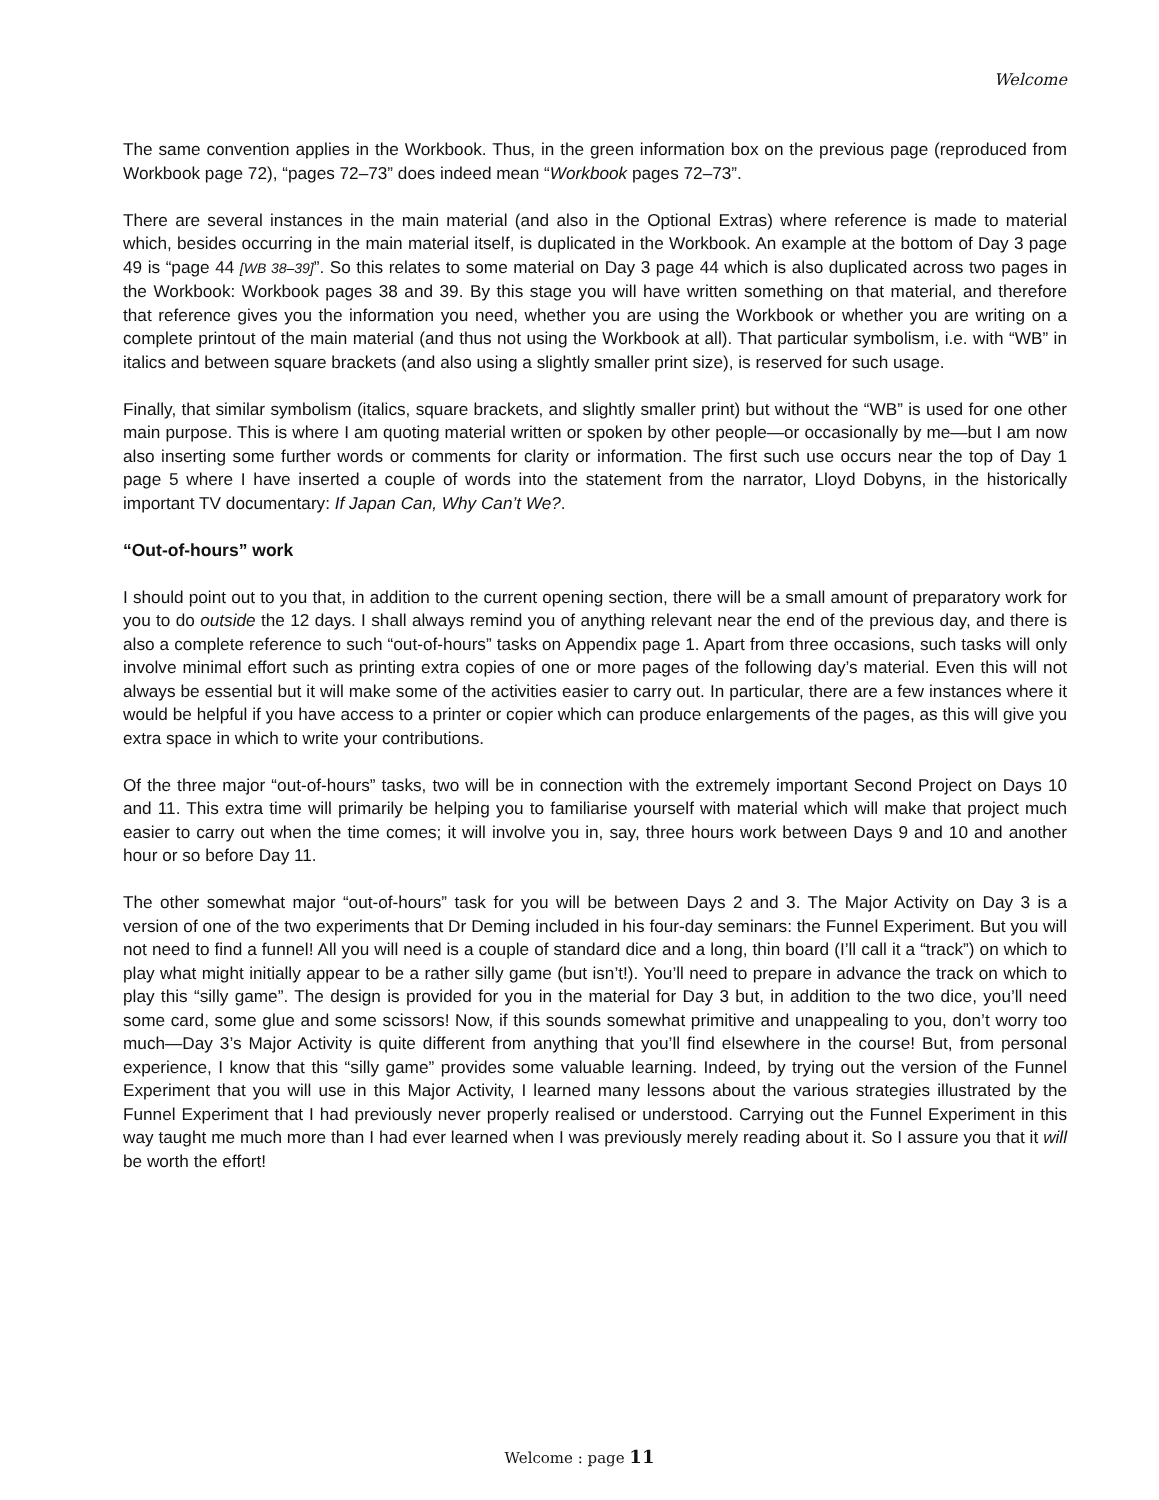Welcome
The same convention applies in the Workbook. Thus, in the green information box on the previous page (reproduced from Workbook page 72), “pages 72–73” does indeed mean “Workbook pages 72–73”.
There are several instances in the main material (and also in the Optional Extras) where reference is made to material which, besides occurring in the main material itself, is duplicated in the Workbook. An example at the bottom of Day 3 page 49 is “page 44 [WB 38–39]”. So this relates to some material on Day 3 page 44 which is also duplicated across two pages in the Workbook: Workbook pages 38 and 39. By this stage you will have written something on that material, and therefore that reference gives you the information you need, whether you are using the Workbook or whether you are writing on a complete printout of the main material (and thus not using the Workbook at all). That particular symbolism, i.e. with “WB” in italics and between square brackets (and also using a slightly smaller print size), is reserved for such usage.
Finally, that similar symbolism (italics, square brackets, and slightly smaller print) but without the “WB” is used for one other main purpose. This is where I am quoting material written or spoken by other people—or occasionally by me—but I am now also inserting some further words or comments for clarity or information. The first such use occurs near the top of Day 1 page 5 where I have inserted a couple of words into the statement from the narrator, Lloyd Dobyns, in the historically important TV documentary: If Japan Can, Why Can’t We?.
“Out-of-hours” work
I should point out to you that, in addition to the current opening section, there will be a small amount of preparatory work for you to do outside the 12 days. I shall always remind you of anything relevant near the end of the previous day, and there is also a complete reference to such “out-of-hours” tasks on Appendix page 1. Apart from three occasions, such tasks will only involve minimal effort such as printing extra copies of one or more pages of the following day’s material. Even this will not always be essential but it will make some of the activities easier to carry out. In particular, there are a few instances where it would be helpful if you have access to a printer or copier which can produce enlargements of the pages, as this will give you extra space in which to write your contributions.
Of the three major “out-of-hours” tasks, two will be in connection with the extremely important Second Project on Days 10 and 11. This extra time will primarily be helping you to familiarise yourself with material which will make that project much easier to carry out when the time comes; it will involve you in, say, three hours work between Days 9 and 10 and another hour or so before Day 11.
The other somewhat major “out-of-hours” task for you will be between Days 2 and 3. The Major Activity on Day 3 is a version of one of the two experiments that Dr Deming included in his four-day seminars: the Funnel Experiment. But you will not need to find a funnel! All you will need is a couple of standard dice and a long, thin board (I’ll call it a “track”) on which to play what might initially appear to be a rather silly game (but isn’t!). You’ll need to prepare in advance the track on which to play this “silly game”. The design is provided for you in the material for Day 3 but, in addition to the two dice, you’ll need some card, some glue and some scissors! Now, if this sounds somewhat primitive and unappealing to you, don’t worry too much—Day 3’s Major Activity is quite different from anything that you’ll find elsewhere in the course! But, from personal experience, I know that this “silly game” provides some valuable learning. Indeed, by trying out the version of the Funnel Experiment that you will use in this Major Activity, I learned many lessons about the various strategies illustrated by the Funnel Experiment that I had previously never properly realised or understood. Carrying out the Funnel Experiment in this way taught me much more than I had ever learned when I was previously merely reading about it. So I assure you that it will be worth the effort!
Welcome : page 11